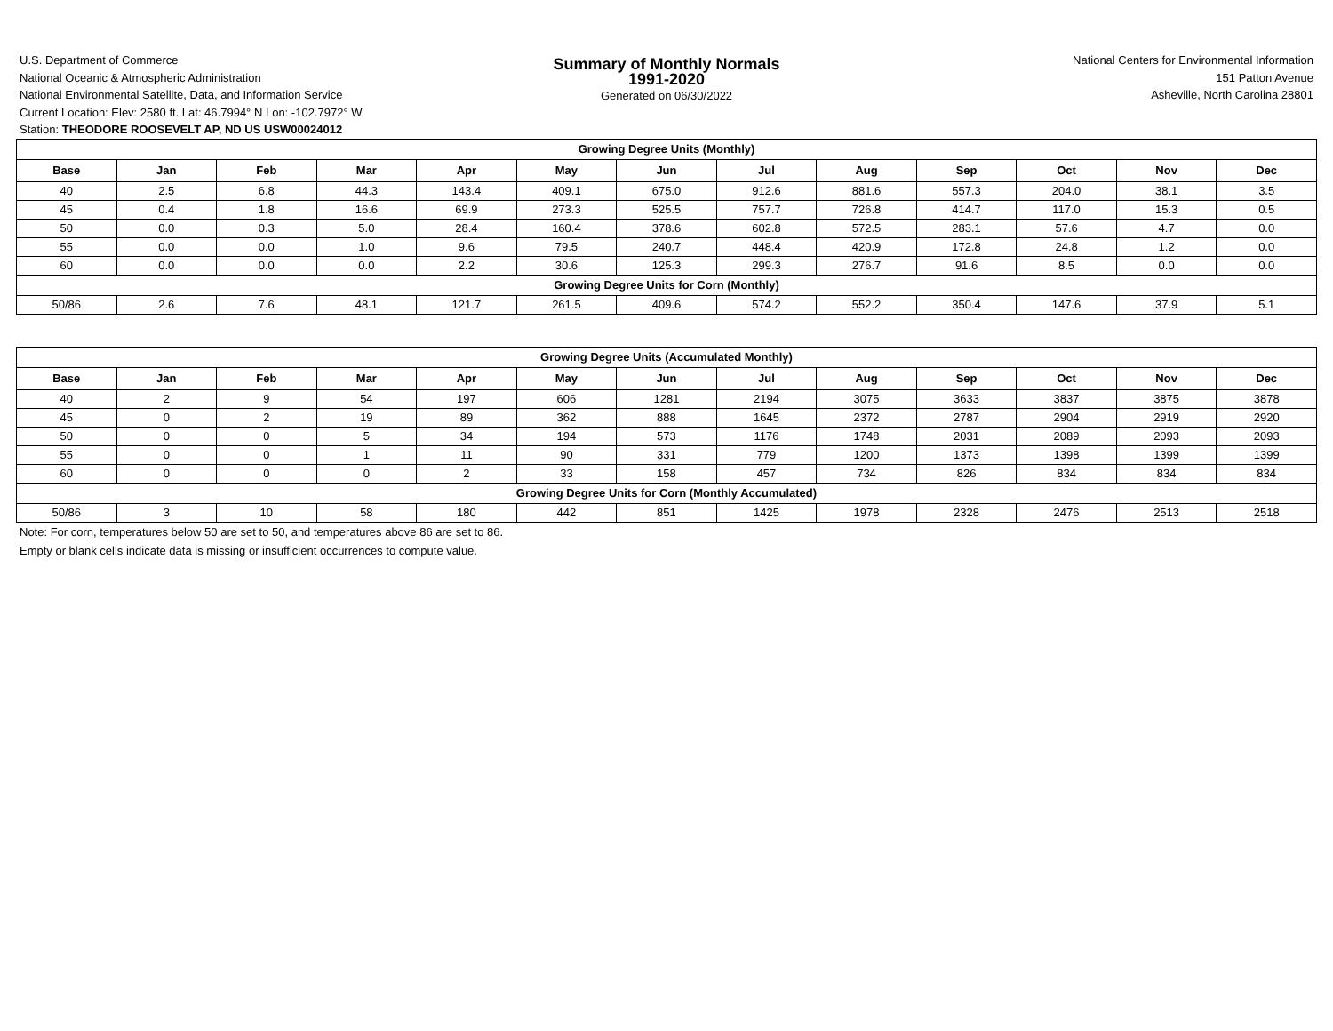U.S. Department of Commerce
National Oceanic & Atmospheric Administration
National Environmental Satellite, Data, and Information Service
Current Location: Elev: 2580 ft. Lat: 46.7994° N Lon: -102.7972° W
Station: THEODORE ROOSEVELT AP, ND US USW00024012
Summary of Monthly Normals
1991-2020
Generated on 06/30/2022
National Centers for Environmental Information
151 Patton Avenue
Asheville, North Carolina 28801
| Growing Degree Units (Monthly) | | | | | | | | | | | | |
| Base | Jan | Feb | Mar | Apr | May | Jun | Jul | Aug | Sep | Oct | Nov | Dec |
| 40 | 2.5 | 6.8 | 44.3 | 143.4 | 409.1 | 675.0 | 912.6 | 881.6 | 557.3 | 204.0 | 38.1 | 3.5 |
| 45 | 0.4 | 1.8 | 16.6 | 69.9 | 273.3 | 525.5 | 757.7 | 726.8 | 414.7 | 117.0 | 15.3 | 0.5 |
| 50 | 0.0 | 0.3 | 5.0 | 28.4 | 160.4 | 378.6 | 602.8 | 572.5 | 283.1 | 57.6 | 4.7 | 0.0 |
| 55 | 0.0 | 0.0 | 1.0 | 9.6 | 79.5 | 240.7 | 448.4 | 420.9 | 172.8 | 24.8 | 1.2 | 0.0 |
| 60 | 0.0 | 0.0 | 0.0 | 2.2 | 30.6 | 125.3 | 299.3 | 276.7 | 91.6 | 8.5 | 0.0 | 0.0 |
| Growing Degree Units for Corn (Monthly) | | | | | | | | | | | | |
| 50/86 | 2.6 | 7.6 | 48.1 | 121.7 | 261.5 | 409.6 | 574.2 | 552.2 | 350.4 | 147.6 | 37.9 | 5.1 |
| Growing Degree Units (Accumulated Monthly) | | | | | | | | | | | | |
| Base | Jan | Feb | Mar | Apr | May | Jun | Jul | Aug | Sep | Oct | Nov | Dec |
| 40 | 2 | 9 | 54 | 197 | 606 | 1281 | 2194 | 3075 | 3633 | 3837 | 3875 | 3878 |
| 45 | 0 | 2 | 19 | 89 | 362 | 888 | 1645 | 2372 | 2787 | 2904 | 2919 | 2920 |
| 50 | 0 | 0 | 5 | 34 | 194 | 573 | 1176 | 1748 | 2031 | 2089 | 2093 | 2093 |
| 55 | 0 | 0 | 1 | 11 | 90 | 331 | 779 | 1200 | 1373 | 1398 | 1399 | 1399 |
| 60 | 0 | 0 | 0 | 2 | 33 | 158 | 457 | 734 | 826 | 834 | 834 | 834 |
| Growing Degree Units for Corn (Monthly Accumulated) | | | | | | | | | | | | |
| 50/86 | 3 | 10 | 58 | 180 | 442 | 851 | 1425 | 1978 | 2328 | 2476 | 2513 | 2518 |
Note: For corn, temperatures below 50 are set to 50, and temperatures above 86 are set to 86.
Empty or blank cells indicate data is missing or insufficient occurrences to compute value.